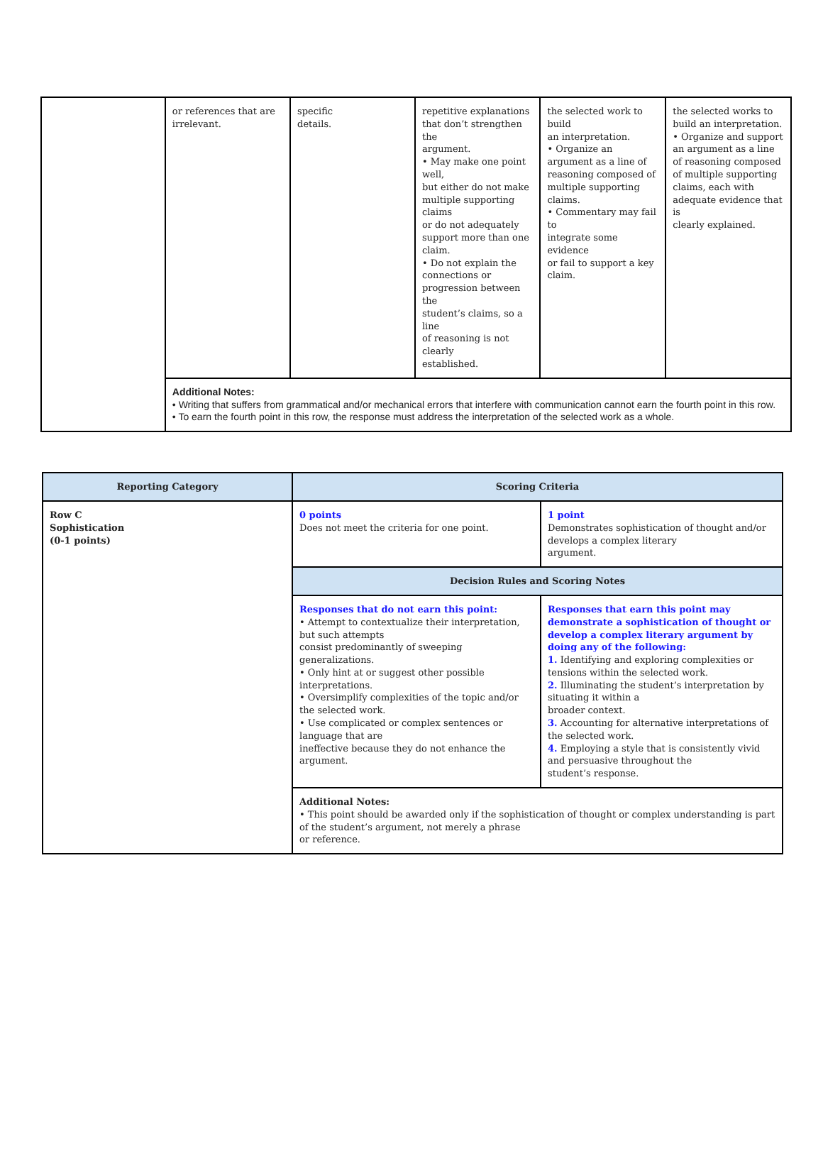| | or references that are irrelevant. | specific details. | repetitive explanations that don’t strengthen the argument. • May make one point well, but either do not make multiple supporting claims or do not adequately support more than one claim. • Do not explain the connections or progression between the student’s claims, so a line of reasoning is not clearly established. | the selected work to build an interpretation. • Organize an argument as a line of reasoning composed of multiple supporting claims. • Commentary may fail to integrate some evidence or fail to support a key claim. | the selected works to build an interpretation. • Organize and support an argument as a line of reasoning composed of multiple supporting claims, each with adequate evidence that is clearly explained. |
| | Additional Notes: • Writing that suffers from grammatical and/or mechanical errors that interfere with communication cannot earn the fourth point in this row. • To earn the fourth point in this row, the response must address the interpretation of the selected work as a whole. | | | | |
| Reporting Category | Scoring Criteria | |
| --- | --- | --- |
| Row C Sophistication (0-1 points) | 0 points Does not meet the criteria for one point. | 1 point Demonstrates sophistication of thought and/or develops a complex literary argument. |
| | Decision Rules and Scoring Notes | |
| | Responses that do not earn this point: • Attempt to contextualize their interpretation, but such attempts consist predominantly of sweeping generalizations. • Only hint at or suggest other possible interpretations. • Oversimplify complexities of the topic and/or the selected work. • Use complicated or complex sentences or language that are ineffective because they do not enhance the argument. | Responses that earn this point may demonstrate a sophistication of thought or develop a complex literary argument by doing any of the following: 1. Identifying and exploring complexities or tensions within the selected work. 2. Illuminating the student’s interpretation by situating it within a broader context. 3. Accounting for alternative interpretations of the selected work. 4. Employing a style that is consistently vivid and persuasive throughout the student’s response. |
| | Additional Notes: • This point should be awarded only if the sophistication of thought or complex understanding is part of the student’s argument, not merely a phrase or reference. | |